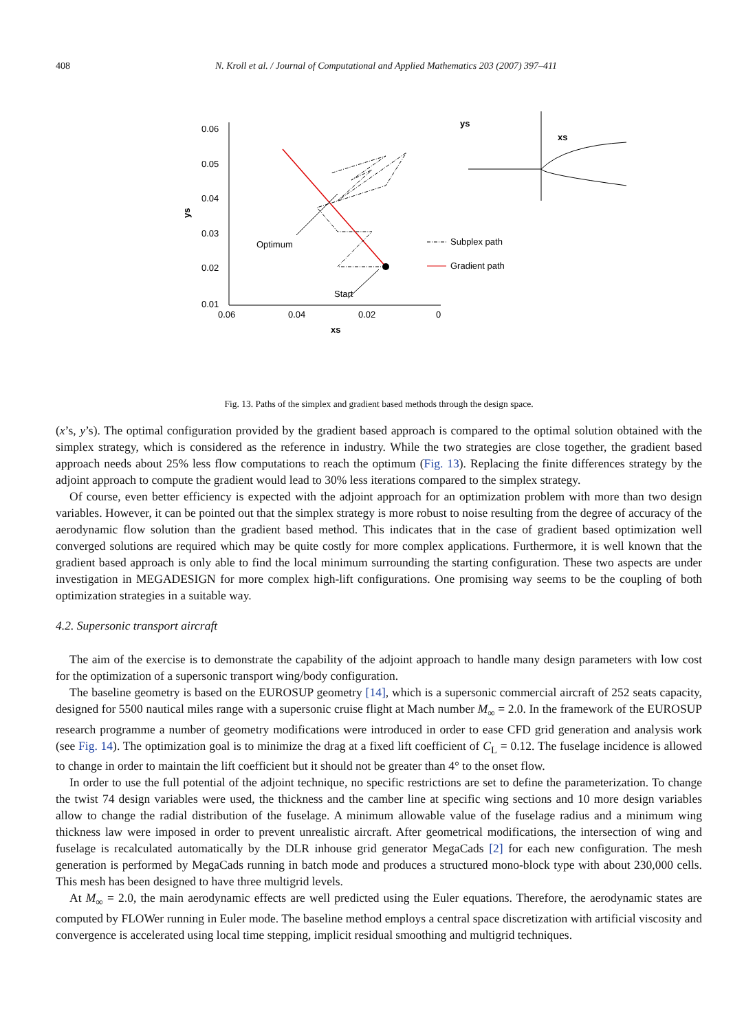408 N. Kroll et al. / Journal of Computational and Applied Mathematics 203 (2007) 397–411
0.06
0.05
0.04
0.03
0.02
0.01
0.06
0.04
0.02
0
xs
ys
Optimum
Start
Subplex path
Gradient path
ys
xs
Fig. 13. Paths of the simplex and gradient based methods through the design space.
(x’s, y’s). The optimal configuration provided by the gradient based approach is compared to the optimal solution obtained with the simplex strategy, which is considered as the reference in industry. While the two strategies are close together, the gradient based approach needs about 25% less flow computations to reach the optimum (Fig. 13). Replacing the finite differences strategy by the adjoint approach to compute the gradient would lead to 30% less iterations compared to the simplex strategy.
Of course, even better efficiency is expected with the adjoint approach for an optimization problem with more than two design variables. However, it can be pointed out that the simplex strategy is more robust to noise resulting from the degree of accuracy of the aerodynamic flow solution than the gradient based method. This indicates that in the case of gradient based optimization well converged solutions are required which may be quite costly for more complex applications. Furthermore, it is well known that the gradient based approach is only able to find the local minimum surrounding the starting configuration. These two aspects are under investigation in MEGADESIGN for more complex high-lift configurations. One promising way seems to be the coupling of both optimization strategies in a suitable way.
4.2. Supersonic transport aircraft
The aim of the exercise is to demonstrate the capability of the adjoint approach to handle many design parameters with low cost for the optimization of a supersonic transport wing/body configuration.
The baseline geometry is based on the EUROSUP geometry [14], which is a supersonic commercial aircraft of 252 seats capacity, designed for 5500 nautical miles range with a supersonic cruise flight at Mach number M<sub>∞</sub> = 2.0. In the framework of the EUROSUP research programme a number of geometry modifications were introduced in order to ease CFD grid generation and analysis work (see Fig. 14). The optimization goal is to minimize the drag at a fixed lift coefficient of C<sub>L</sub> = 0.12. The fuselage incidence is allowed to change in order to maintain the lift coefficient but it should not be greater than 4° to the onset flow.
In order to use the full potential of the adjoint technique, no specific restrictions are set to define the parameterization. To change the twist 74 design variables were used, the thickness and the camber line at specific wing sections and 10 more design variables allow to change the radial distribution of the fuselage. A minimum allowable value of the fuselage radius and a minimum wing thickness law were imposed in order to prevent unrealistic aircraft. After geometrical modifications, the intersection of wing and fuselage is recalculated automatically by the DLR inhouse grid generator MegaCads [2] for each new configuration. The mesh generation is performed by MegaCads running in batch mode and produces a structured mono-block type with about 230,000 cells. This mesh has been designed to have three multigrid levels.
At M<sub>∞</sub> = 2.0, the main aerodynamic effects are well predicted using the Euler equations. Therefore, the aerodynamic states are computed by FLOWer running in Euler mode. The baseline method employs a central space discretization with artificial viscosity and convergence is accelerated using local time stepping, implicit residual smoothing and multigrid techniques.